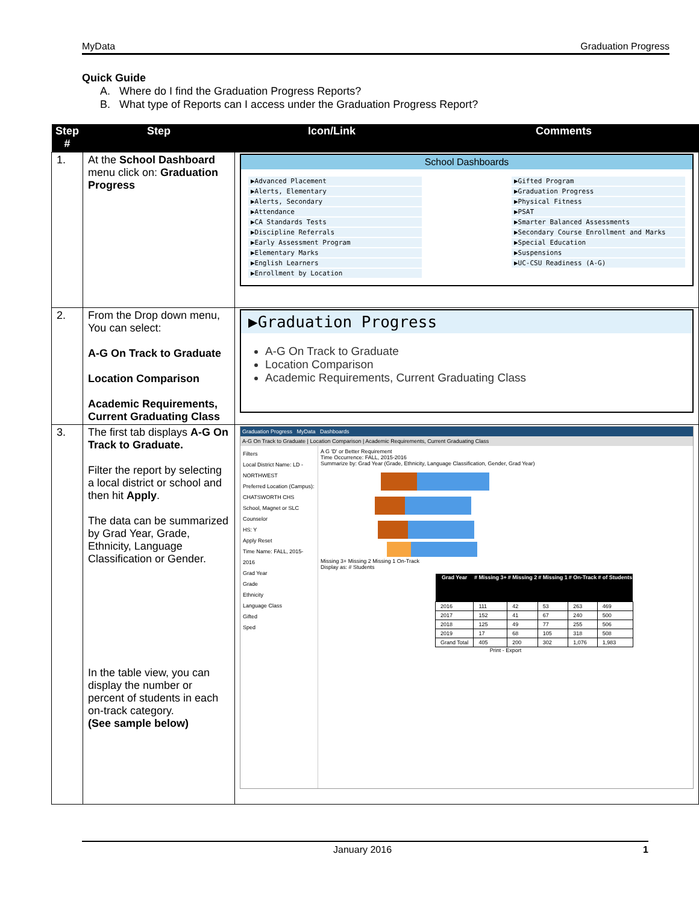MyData Graduation Progress
Quick Guide
A. Where do I find the Graduation Progress Reports?
B. What type of Reports can I access under the Graduation Progress Report?
| Step # | Step | Icon/Link | Comments |
| --- | --- | --- | --- |
| 1. | At the School Dashboard menu click on: Graduation Progress | School Dashboards ▶Advanced Placement ▶Alerts, Elementary ▶Alerts, Secondary ▶Attendance ▶CA Standards Tests ▶Discipline Referrals ▶Early Assessment Program ▶Elementary Marks ▶English Learners ▶Enrollment by Location ▶Gifted Program ▶Graduation Progress ▶Physical Fitness ▶PSAT ▶Smarter Balanced Assessments ▶Secondary Course Enrollment and Marks ▶Special Education ▶Suspensions ▶UC-CSU Readiness (A-G) | |
| 2. | From the Drop down menu, You can select: A-G On Track to Graduate Location Comparison Academic Requirements, Current Graduating Class | ▶Graduation Progress A-G On Track to Graduate Location Comparison Academic Requirements, Current Graduating Class | |
| 3. | The first tab displays A-G On Track to Graduate. Filter the report by selecting a local district or school and then hit Apply . The data can be summarized by Grad Year, Grade, Ethnicity, Language Classification or Gender. In the table view, you can display the number or percent of students in each on-track category. (See sample below) | Graduation Progress MyData Dashboards A-G On Track to Graduate / Location Comparison / Academic Requirements, Current Graduating Class Filters Local District Name: LD - NORTHWEST Preferred Location (Campus): CHATSWORTH CHS School, Magnet or SLC Counselor HS: Y Apply Reset Time Name: FALL, 2015-2016 Grad Year Grade Ethnicity Language Class Gifted Sped A G 'D' or Better Requirement Time Occurrence: FALL, 2015-2016 Summarize by: Grad Year (Grade, Ethnicity, Language Classification, Gender, Grad Year) Missing 3+ Missing 2 Missing 1 On-Track Display as: # Students / Grad Year / # Missing 3+ / # Missing 2 / # Missing 1 / # On-Track / # of Students / / --- / --- / --- / --- / --- / --- / / 2016 / 111 / 42 / 53 / 263 / 469 / / 2017 / 152 / 41 / 67 / 240 / 500 / / 2018 / 125 / 49 / 77 / 255 / 506 / / 2019 / 17 / 68 / 105 / 318 / 508 / / Grand Total / 405 / 200 / 302 / 1,076 / 1,983 / Print - Export | |
January 2016 1